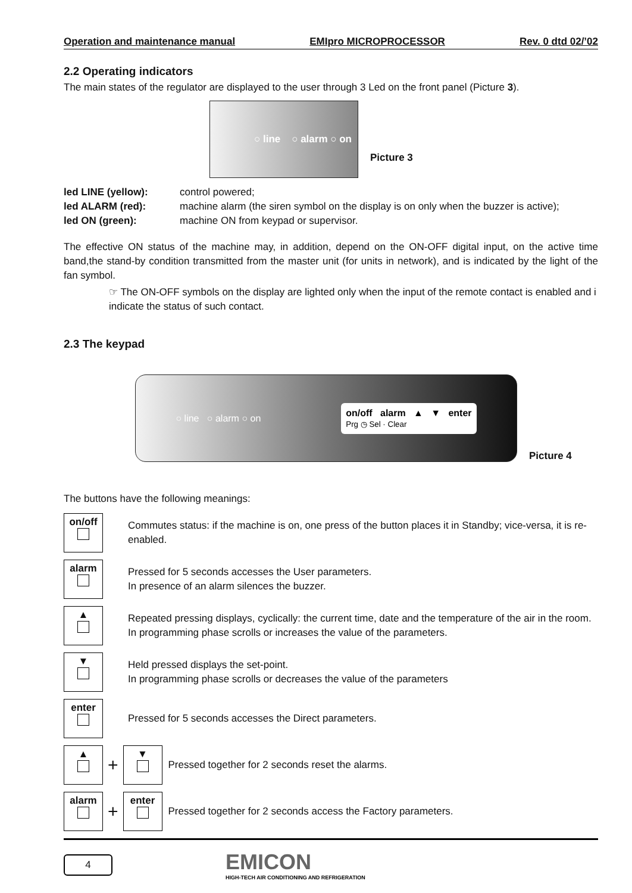Operation and maintenance manual EMIpro MICROPROCESSOR Rev. 0 dtd 02/’02
2.2 Operating indicators
The main states of the regulator are displayed to the user through 3 Led on the front panel (Picture 3).
○ line ○ alarm ○ on
Picture 3
led LINE (yellow): control powered; led ALARM (red): machine alarm (the siren symbol on the display is on only when the buzzer is active); led ON (green): machine ON from keypad or supervisor.
The effective ON status of the machine may, in addition, depend on the ON-OFF digital input, on the active time band,the stand-by condition transmitted from the master unit (for units in network), and is indicated by the light of the fan symbol.
☞ The ON-OFF symbols on the display are lighted only when the input of the remote contact is enabled and i indicate the status of such contact.
2.3 The keypad
○ line ○ alarm ○ on on/off alarm ▲ ▼ enter
Prg ◷ Sel · Clear
Picture 4
The buttons have the following meanings:
on/off
Commutes status: if the machine is on, one press of the button places it in Standby; vice-versa, it is re-enabled.
alarm
Pressed for 5 seconds accesses the User parameters.
In presence of an alarm silences the buzzer.
▲
Repeated pressing displays, cyclically: the current time, date and the temperature of the air in the room.
In programming phase scrolls or increases the value of the parameters.
▼
Held pressed displays the set-point.
In programming phase scrolls or decreases the value of the parameters
enter
Pressed for 5 seconds accesses the Direct parameters.
▲
+
▼
Pressed together for 2 seconds reset the alarms.
alarm
+
enter
Pressed together for 2 seconds access the Factory parameters.
4
EMICON
HIGH-TECH AIR CONDITIONING AND REFRIGERATION